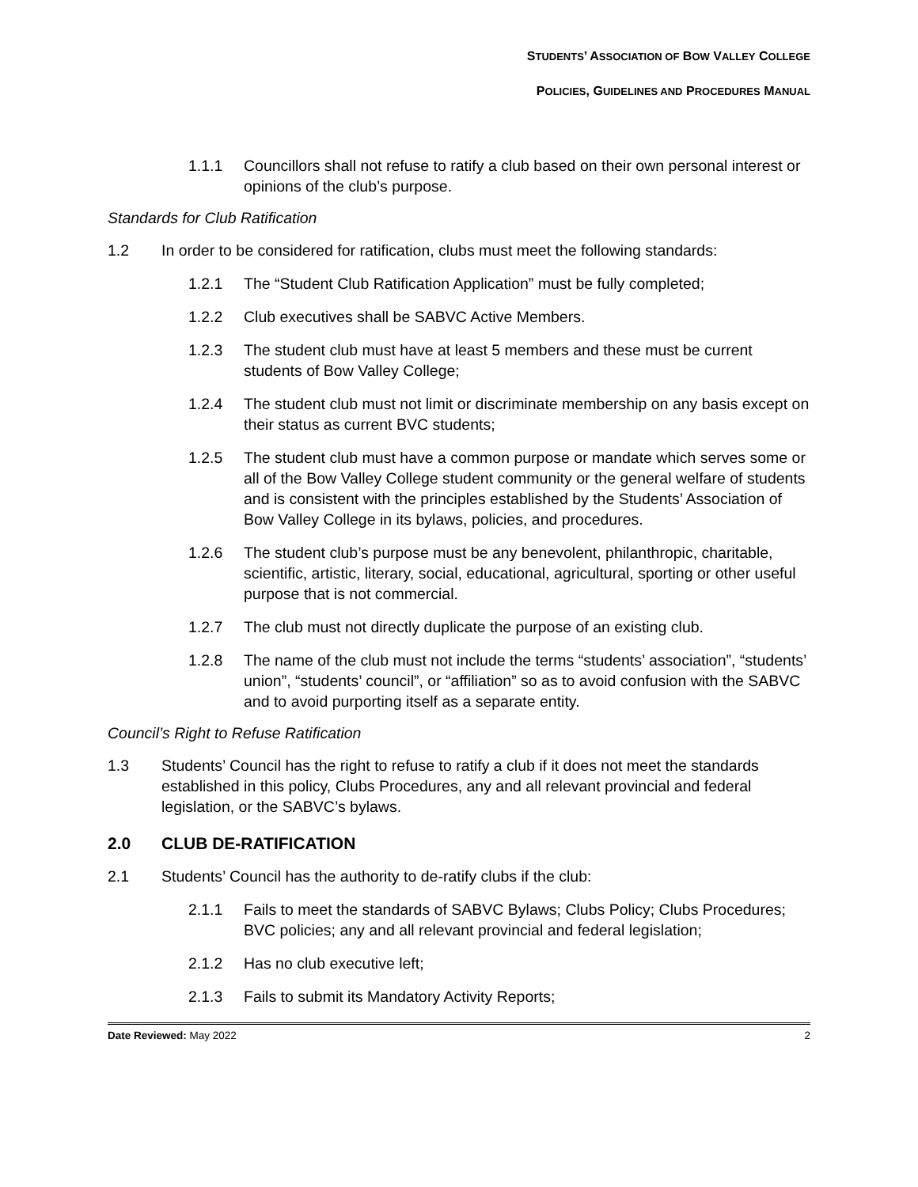STUDENTS’ ASSOCIATION OF BOW VALLEY COLLEGE
POLICIES, GUIDELINES AND PROCEDURES MANUAL
1.1.1 Councillors shall not refuse to ratify a club based on their own personal interest or opinions of the club’s purpose.
Standards for Club Ratification
1.2 In order to be considered for ratification, clubs must meet the following standards:
1.2.1 The “Student Club Ratification Application” must be fully completed;
1.2.2 Club executives shall be SABVC Active Members.
1.2.3 The student club must have at least 5 members and these must be current students of Bow Valley College;
1.2.4 The student club must not limit or discriminate membership on any basis except on their status as current BVC students;
1.2.5 The student club must have a common purpose or mandate which serves some or all of the Bow Valley College student community or the general welfare of students and is consistent with the principles established by the Students’ Association of Bow Valley College in its bylaws, policies, and procedures.
1.2.6 The student club’s purpose must be any benevolent, philanthropic, charitable, scientific, artistic, literary, social, educational, agricultural, sporting or other useful purpose that is not commercial.
1.2.7 The club must not directly duplicate the purpose of an existing club.
1.2.8 The name of the club must not include the terms “students’ association”, “students’ union”, “students’ council”, or “affiliation” so as to avoid confusion with the SABVC and to avoid purporting itself as a separate entity.
Council’s Right to Refuse Ratification
1.3 Students’ Council has the right to refuse to ratify a club if it does not meet the standards established in this policy, Clubs Procedures, any and all relevant provincial and federal legislation, or the SABVC’s bylaws.
2.0 CLUB DE-RATIFICATION
2.1 Students’ Council has the authority to de-ratify clubs if the club:
2.1.1 Fails to meet the standards of SABVC Bylaws; Clubs Policy; Clubs Procedures; BVC policies; any and all relevant provincial and federal legislation;
2.1.2 Has no club executive left;
2.1.3 Fails to submit its Mandatory Activity Reports;
Date Reviewed: May 2022 2